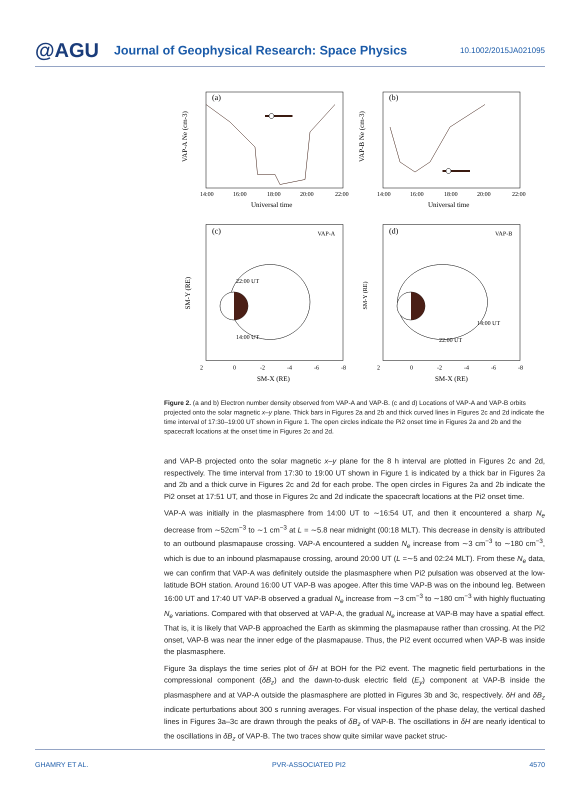@AGU Journal of Geophysical Research: Space Physics 10.1002/2015JA021095
(a)
(b)
14:00
16:00
18:00
20:00
22:00
Universal time
Universal time
14:00
16:00
18:00
20:00
22:00
VAP-A Ne (cm-3)
VAP-B Ne (cm-3)
(c)
(d)
VAP-A
VAP-B
22:00 UT
14:00 UT
14:00 UT
22:00 UT
2
0
-2
-4
-6
-8
2
0
-2
-4
-6
-8
SM-X (RE)
SM-X (RE)
SM-Y (RE)
SM-Y (RE)
Figure 2. (a and b) Electron number density observed from VAP-A and VAP-B. (c and d) Locations of VAP-A and VAP-B orbits projected onto the solar magnetic x–y plane. Thick bars in Figures 2a and 2b and thick curved lines in Figures 2c and 2d indicate the time interval of 17:30–19:00 UT shown in Figure 1. The open circles indicate the Pi2 onset time in Figures 2a and 2b and the spacecraft locations at the onset time in Figures 2c and 2d.
and VAP-B projected onto the solar magnetic x–y plane for the 8 h interval are plotted in Figures 2c and 2d, respectively. The time interval from 17:30 to 19:00 UT shown in Figure 1 is indicated by a thick bar in Figures 2a and 2b and a thick curve in Figures 2c and 2d for each probe. The open circles in Figures 2a and 2b indicate the Pi2 onset at 17:51 UT, and those in Figures 2c and 2d indicate the spacecraft locations at the Pi2 onset time.
VAP-A was initially in the plasmasphere from 14:00 UT to ∼16:54 UT, and then it encountered a sharp N<sub>e</sub> decrease from ∼52cm<sup>−3</sup> to ∼1 cm<sup>−3</sup> at L = ∼5.8 near midnight (00:18 MLT). This decrease in density is attributed to an outbound plasmapause crossing. VAP-A encountered a sudden N<sub>e</sub> increase from ∼3 cm<sup>−3</sup> to ∼180 cm<sup>−3</sup>, which is due to an inbound plasmapause crossing, around 20:00 UT (L =∼5 and 02:24 MLT). From these N<sub>e</sub> data, we can confirm that VAP-A was definitely outside the plasmasphere when Pi2 pulsation was observed at the low-latitude BOH station. Around 16:00 UT VAP-B was apogee. After this time VAP-B was on the inbound leg. Between 16:00 UT and 17:40 UT VAP-B observed a gradual N<sub>e</sub> increase from ∼3 cm<sup>−3</sup> to ∼180 cm<sup>−3</sup> with highly fluctuating N<sub>e</sub> variations. Compared with that observed at VAP-A, the gradual N<sub>e</sub> increase at VAP-B may have a spatial effect. That is, it is likely that VAP-B approached the Earth as skimming the plasmapause rather than crossing. At the Pi2 onset, VAP-B was near the inner edge of the plasmapause. Thus, the Pi2 event occurred when VAP-B was inside the plasmasphere.
Figure 3a displays the time series plot of δH at BOH for the Pi2 event. The magnetic field perturbations in the compressional component (δB<sub>z</sub>) and the dawn-to-dusk electric field (E<sub>y</sub>) component at VAP-B inside the plasmasphere and at VAP-A outside the plasmasphere are plotted in Figures 3b and 3c, respectively. δH and δB<sub>z</sub> indicate perturbations about 300 s running averages. For visual inspection of the phase delay, the vertical dashed lines in Figures 3a–3c are drawn through the peaks of δB<sub>z</sub> of VAP-B. The oscillations in δH are nearly identical to the oscillations in δB<sub>z</sub> of VAP-B. The two traces show quite similar wave packet struc-
GHAMRY ET AL. PVR-ASSOCIATED PI2 4570